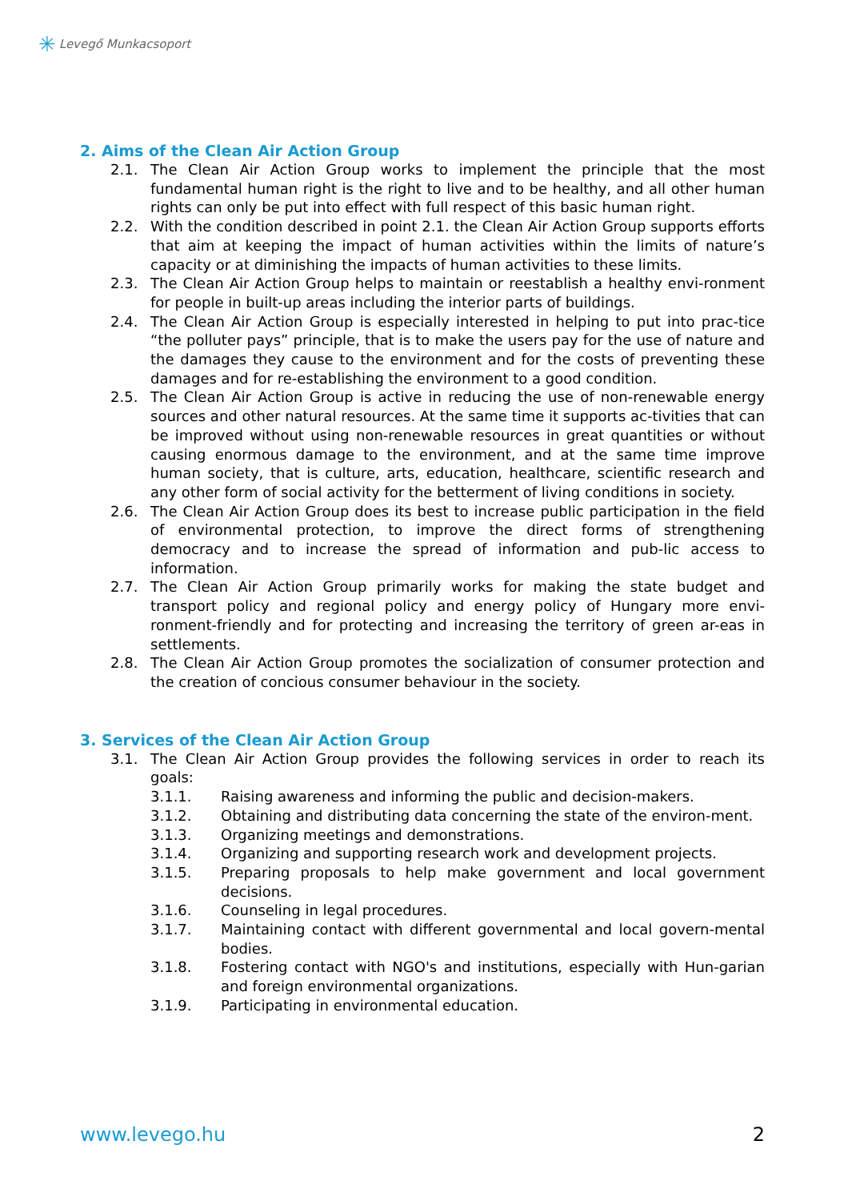✳ Levegő Munkacsoport
2. Aims of the Clean Air Action Group
2.1. The Clean Air Action Group works to implement the principle that the most fundamental human right is the right to live and to be healthy, and all other human rights can only be put into effect with full respect of this basic human right.
2.2. With the condition described in point 2.1. the Clean Air Action Group supports efforts that aim at keeping the impact of human activities within the limits of nature’s capacity or at diminishing the impacts of human activities to these limits.
2.3. The Clean Air Action Group helps to maintain or reestablish a healthy envi-ronment for people in built-up areas including the interior parts of buildings.
2.4. The Clean Air Action Group is especially interested in helping to put into prac-tice “the polluter pays” principle, that is to make the users pay for the use of nature and the damages they cause to the environment and for the costs of preventing these damages and for re-establishing the environment to a good condition.
2.5. The Clean Air Action Group is active in reducing the use of non-renewable energy sources and other natural resources. At the same time it supports ac-tivities that can be improved without using non-renewable resources in great quantities or without causing enormous damage to the environment, and at the same time improve human society, that is culture, arts, education, healthcare, scientific research and any other form of social activity for the betterment of living conditions in society.
2.6. The Clean Air Action Group does its best to increase public participation in the field of environmental protection, to improve the direct forms of strengthening democracy and to increase the spread of information and pub-lic access to information.
2.7. The Clean Air Action Group primarily works for making the state budget and transport policy and regional policy and energy policy of Hungary more envi-ronment-friendly and for protecting and increasing the territory of green ar-eas in settlements.
2.8. The Clean Air Action Group promotes the socialization of consumer protection and the creation of concious consumer behaviour in the society.
3. Services of the Clean Air Action Group
3.1. The Clean Air Action Group provides the following services in order to reach its goals:
3.1.1. Raising awareness and informing the public and decision-makers.
3.1.2. Obtaining and distributing data concerning the state of the environ-ment.
3.1.3. Organizing meetings and demonstrations.
3.1.4. Organizing and supporting research work and development projects.
3.1.5. Preparing proposals to help make government and local government decisions.
3.1.6. Counseling in legal procedures.
3.1.7. Maintaining contact with different governmental and local govern-mental bodies.
3.1.8. Fostering contact with NGO's and institutions, especially with Hun-garian and foreign environmental organizations.
3.1.9. Participating in environmental education.
www.levego.hu 2